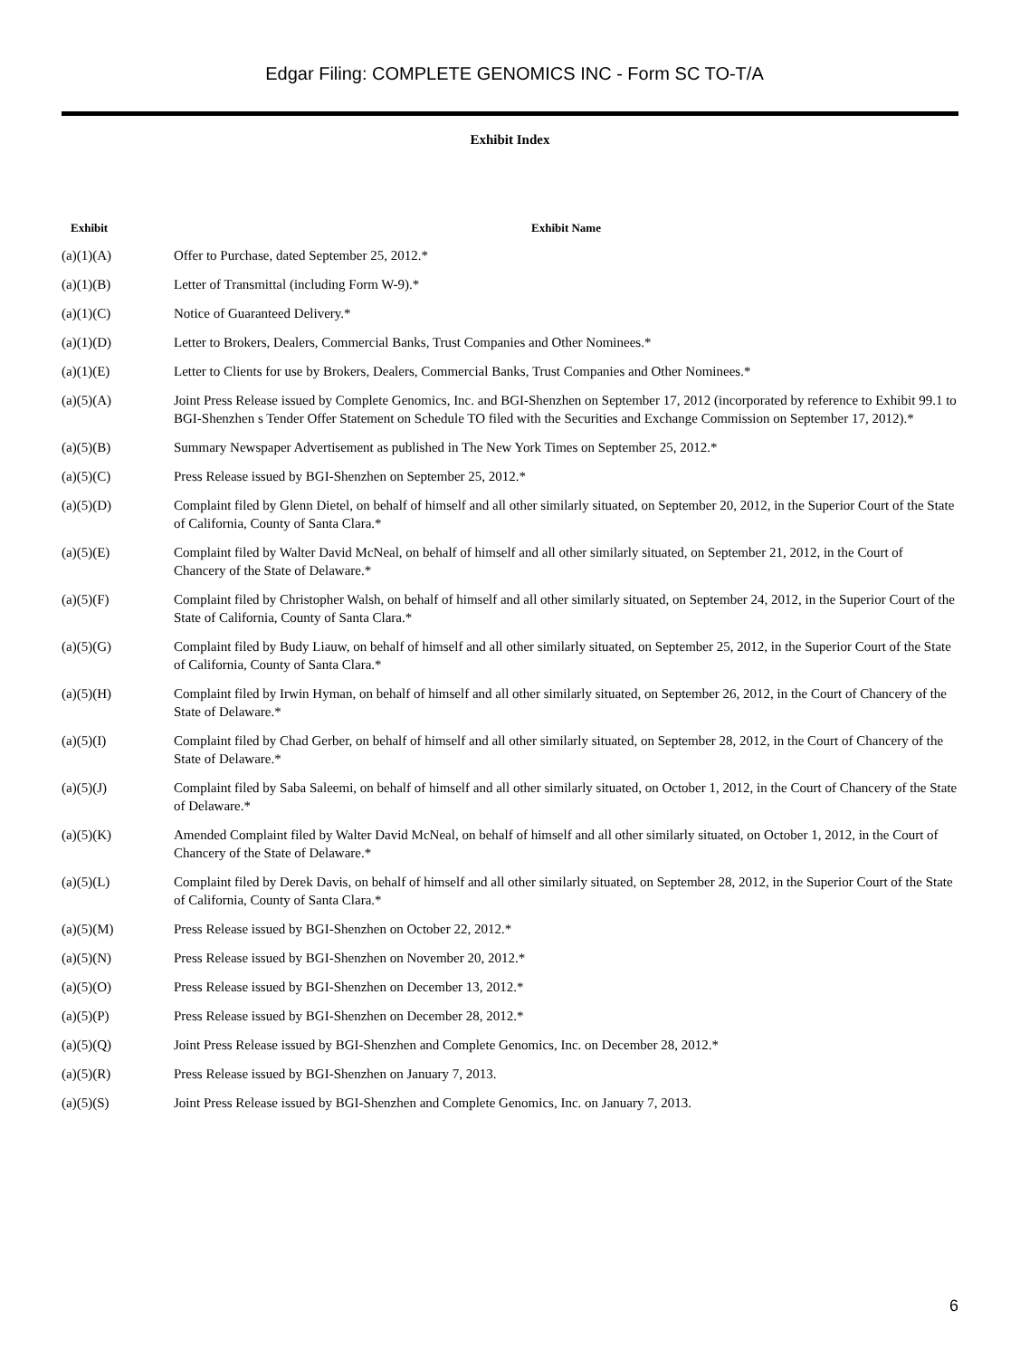Edgar Filing: COMPLETE GENOMICS INC - Form SC TO-T/A
Exhibit Index
| Exhibit | Exhibit Name |
| --- | --- |
| (a)(1)(A) | Offer to Purchase, dated September 25, 2012.* |
| (a)(1)(B) | Letter of Transmittal (including Form W-9).* |
| (a)(1)(C) | Notice of Guaranteed Delivery.* |
| (a)(1)(D) | Letter to Brokers, Dealers, Commercial Banks, Trust Companies and Other Nominees.* |
| (a)(1)(E) | Letter to Clients for use by Brokers, Dealers, Commercial Banks, Trust Companies and Other Nominees.* |
| (a)(5)(A) | Joint Press Release issued by Complete Genomics, Inc. and BGI-Shenzhen on September 17, 2012 (incorporated by reference to Exhibit 99.1 to BGI-Shenzhen s Tender Offer Statement on Schedule TO filed with the Securities and Exchange Commission on September 17, 2012).* |
| (a)(5)(B) | Summary Newspaper Advertisement as published in The New York Times on September 25, 2012.* |
| (a)(5)(C) | Press Release issued by BGI-Shenzhen on September 25, 2012.* |
| (a)(5)(D) | Complaint filed by Glenn Dietel, on behalf of himself and all other similarly situated, on September 20, 2012, in the Superior Court of the State of California, County of Santa Clara.* |
| (a)(5)(E) | Complaint filed by Walter David McNeal, on behalf of himself and all other similarly situated, on September 21, 2012, in the Court of Chancery of the State of Delaware.* |
| (a)(5)(F) | Complaint filed by Christopher Walsh, on behalf of himself and all other similarly situated, on September 24, 2012, in the Superior Court of the State of California, County of Santa Clara.* |
| (a)(5)(G) | Complaint filed by Budy Liauw, on behalf of himself and all other similarly situated, on September 25, 2012, in the Superior Court of the State of California, County of Santa Clara.* |
| (a)(5)(H) | Complaint filed by Irwin Hyman, on behalf of himself and all other similarly situated, on September 26, 2012, in the Court of Chancery of the State of Delaware.* |
| (a)(5)(I) | Complaint filed by Chad Gerber, on behalf of himself and all other similarly situated, on September 28, 2012, in the Court of Chancery of the State of Delaware.* |
| (a)(5)(J) | Complaint filed by Saba Saleemi, on behalf of himself and all other similarly situated, on October 1, 2012, in the Court of Chancery of the State of Delaware.* |
| (a)(5)(K) | Amended Complaint filed by Walter David McNeal, on behalf of himself and all other similarly situated, on October 1, 2012, in the Court of Chancery of the State of Delaware.* |
| (a)(5)(L) | Complaint filed by Derek Davis, on behalf of himself and all other similarly situated, on September 28, 2012, in the Superior Court of the State of California, County of Santa Clara.* |
| (a)(5)(M) | Press Release issued by BGI-Shenzhen on October 22, 2012.* |
| (a)(5)(N) | Press Release issued by BGI-Shenzhen on November 20, 2012.* |
| (a)(5)(O) | Press Release issued by BGI-Shenzhen on December 13, 2012.* |
| (a)(5)(P) | Press Release issued by BGI-Shenzhen on December 28, 2012.* |
| (a)(5)(Q) | Joint Press Release issued by BGI-Shenzhen and Complete Genomics, Inc. on December 28, 2012.* |
| (a)(5)(R) | Press Release issued by BGI-Shenzhen on January 7, 2013. |
| (a)(5)(S) | Joint Press Release issued by BGI-Shenzhen and Complete Genomics, Inc. on January 7, 2013. |
6